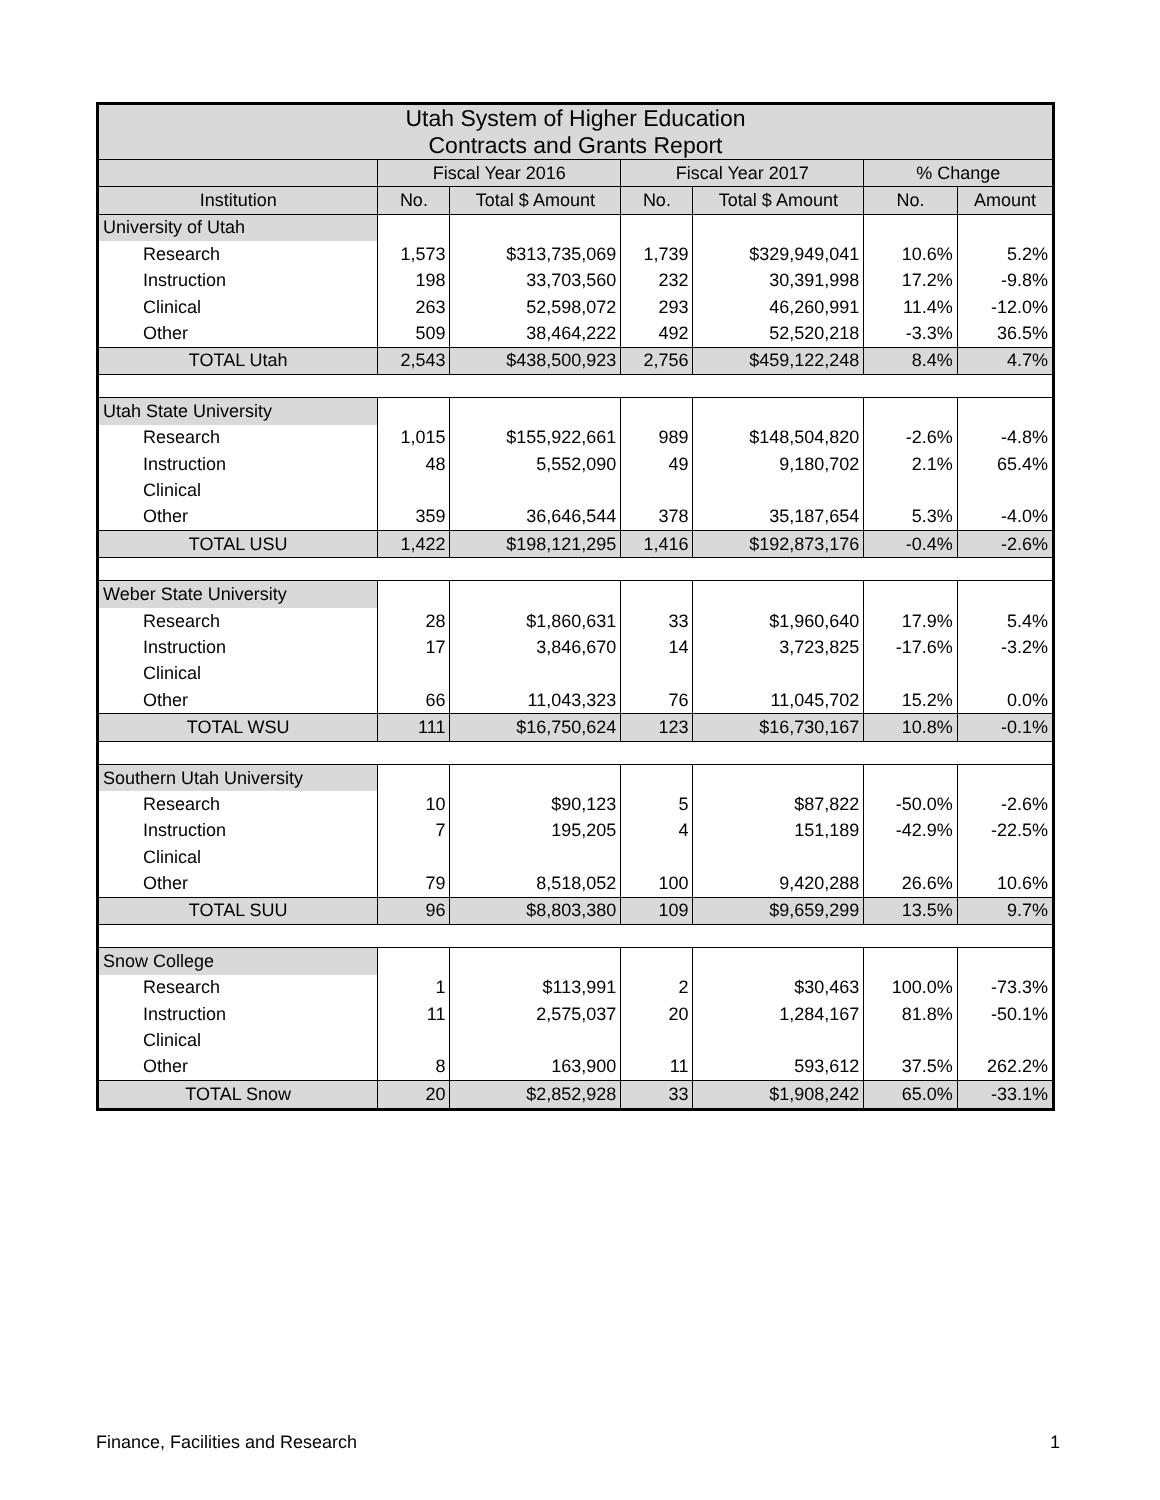| Utah System of Higher Education Contracts and Grants Report | | | | | | |
| | Fiscal Year 2016 | | Fiscal Year 2017 | | % Change | |
| Institution | No. | Total $ Amount | No. | Total $ Amount | No. | Amount |
| University of Utah | | | | | | |
| Research | 1,573 | $313,735,069 | 1,739 | $329,949,041 | 10.6% | 5.2% |
| Instruction | 198 | 33,703,560 | 232 | 30,391,998 | 17.2% | -9.8% |
| Clinical | 263 | 52,598,072 | 293 | 46,260,991 | 11.4% | -12.0% |
| Other | 509 | 38,464,222 | 492 | 52,520,218 | -3.3% | 36.5% |
| TOTAL Utah | 2,543 | $438,500,923 | 2,756 | $459,122,248 | 8.4% | 4.7% |
| Utah State University | | | | | | |
| Research | 1,015 | $155,922,661 | 989 | $148,504,820 | -2.6% | -4.8% |
| Instruction | 48 | 5,552,090 | 49 | 9,180,702 | 2.1% | 65.4% |
| Clinical | | | | | | |
| Other | 359 | 36,646,544 | 378 | 35,187,654 | 5.3% | -4.0% |
| TOTAL USU | 1,422 | $198,121,295 | 1,416 | $192,873,176 | -0.4% | -2.6% |
| Weber State University | | | | | | |
| Research | 28 | $1,860,631 | 33 | $1,960,640 | 17.9% | 5.4% |
| Instruction | 17 | 3,846,670 | 14 | 3,723,825 | -17.6% | -3.2% |
| Clinical | | | | | | |
| Other | 66 | 11,043,323 | 76 | 11,045,702 | 15.2% | 0.0% |
| TOTAL WSU | 111 | $16,750,624 | 123 | $16,730,167 | 10.8% | -0.1% |
| Southern Utah University | | | | | | |
| Research | 10 | $90,123 | 5 | $87,822 | -50.0% | -2.6% |
| Instruction | 7 | 195,205 | 4 | 151,189 | -42.9% | -22.5% |
| Clinical | | | | | | |
| Other | 79 | 8,518,052 | 100 | 9,420,288 | 26.6% | 10.6% |
| TOTAL SUU | 96 | $8,803,380 | 109 | $9,659,299 | 13.5% | 9.7% |
| Snow College | | | | | | |
| Research | 1 | $113,991 | 2 | $30,463 | 100.0% | -73.3% |
| Instruction | 11 | 2,575,037 | 20 | 1,284,167 | 81.8% | -50.1% |
| Clinical | | | | | | |
| Other | 8 | 163,900 | 11 | 593,612 | 37.5% | 262.2% |
| TOTAL Snow | 20 | $2,852,928 | 33 | $1,908,242 | 65.0% | -33.1% |
Finance, Facilities and Research 1